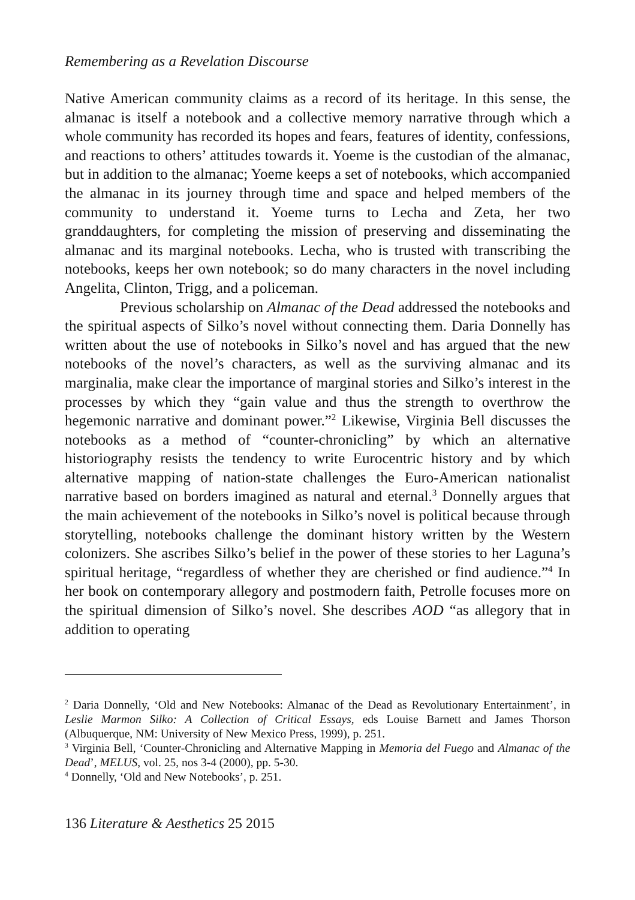Remembering as a Revelation Discourse
Native American community claims as a record of its heritage. In this sense, the almanac is itself a notebook and a collective memory narrative through which a whole community has recorded its hopes and fears, features of identity, confessions, and reactions to others’ attitudes towards it. Yoeme is the custodian of the almanac, but in addition to the almanac; Yoeme keeps a set of notebooks, which accompanied the almanac in its journey through time and space and helped members of the community to understand it. Yoeme turns to Lecha and Zeta, her two granddaughters, for completing the mission of preserving and disseminating the almanac and its marginal notebooks. Lecha, who is trusted with transcribing the notebooks, keeps her own notebook; so do many characters in the novel including Angelita, Clinton, Trigg, and a policeman.
Previous scholarship on Almanac of the Dead addressed the notebooks and the spiritual aspects of Silko’s novel without connecting them. Daria Donnelly has written about the use of notebooks in Silko’s novel and has argued that the new notebooks of the novel’s characters, as well as the surviving almanac and its marginalia, make clear the importance of marginal stories and Silko’s interest in the processes by which they “gain value and thus the strength to overthrow the hegemonic narrative and dominant power.”<sup>2</sup> Likewise, Virginia Bell discusses the notebooks as a method of “counter-chronicling” by which an alternative historiography resists the tendency to write Eurocentric history and by which alternative mapping of nation-state challenges the Euro-American nationalist narrative based on borders imagined as natural and eternal.<sup>3</sup> Donnelly argues that the main achievement of the notebooks in Silko’s novel is political because through storytelling, notebooks challenge the dominant history written by the Western colonizers. She ascribes Silko’s belief in the power of these stories to her Laguna’s spiritual heritage, “regardless of whether they are cherished or find audience.”<sup>4</sup> In her book on contemporary allegory and postmodern faith, Petrolle focuses more on the spiritual dimension of Silko’s novel. She describes AOD “as allegory that in addition to operating
<sup>2</sup> Daria Donnelly, ‘Old and New Notebooks: Almanac of the Dead as Revolutionary Entertainment’, in Leslie Marmon Silko: A Collection of Critical Essays, eds Louise Barnett and James Thorson (Albuquerque, NM: University of New Mexico Press, 1999), p. 251.
<sup>3</sup> Virginia Bell, ‘Counter-Chronicling and Alternative Mapping in Memoria del Fuego and Almanac of the Dead’, MELUS, vol. 25, nos 3-4 (2000), pp. 5-30.
<sup>4</sup> Donnelly, ‘Old and New Notebooks’, p. 251.
136 Literature & Aesthetics 25 2015